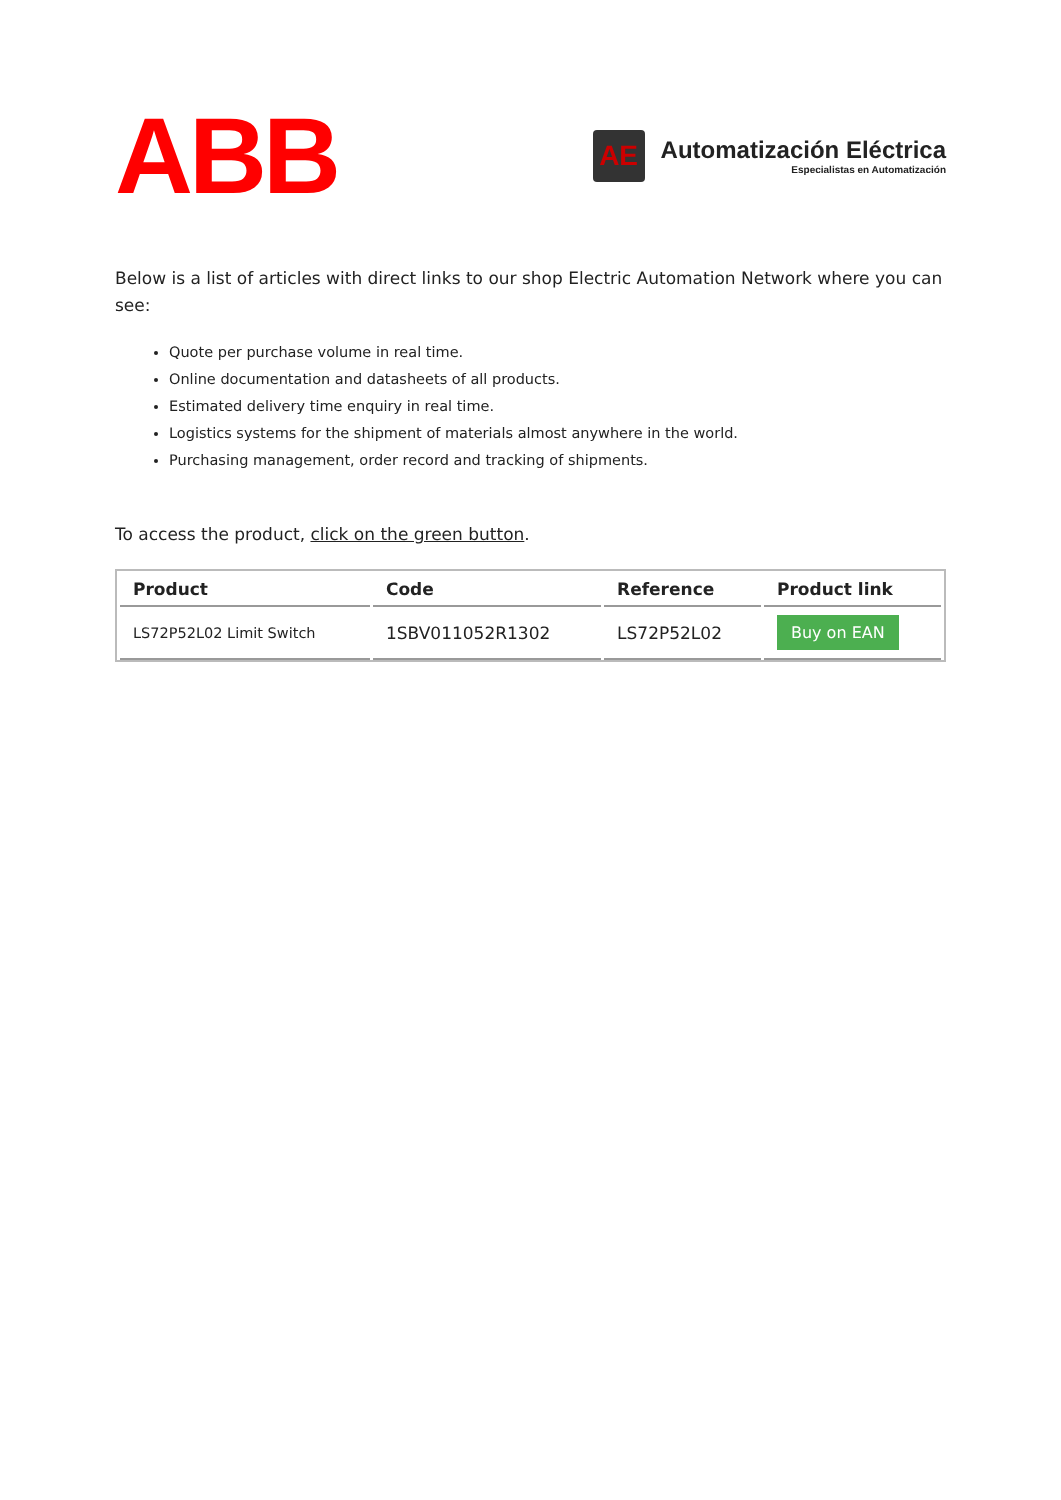ABB
AE
Automatización Eléctrica
Especialistas en Automatización
Below is a list of articles with direct links to our shop Electric Automation Network where you can see:
Quote per purchase volume in real time.
Online documentation and datasheets of all products.
Estimated delivery time enquiry in real time.
Logistics systems for the shipment of materials almost anywhere in the world.
Purchasing management, order record and tracking of shipments.
To access the product, click on the green button.
| Product | Code | Reference | Product link |
| --- | --- | --- | --- |
| LS72P52L02 Limit Switch | 1SBV011052R1302 | LS72P52L02 | Buy on EAN |